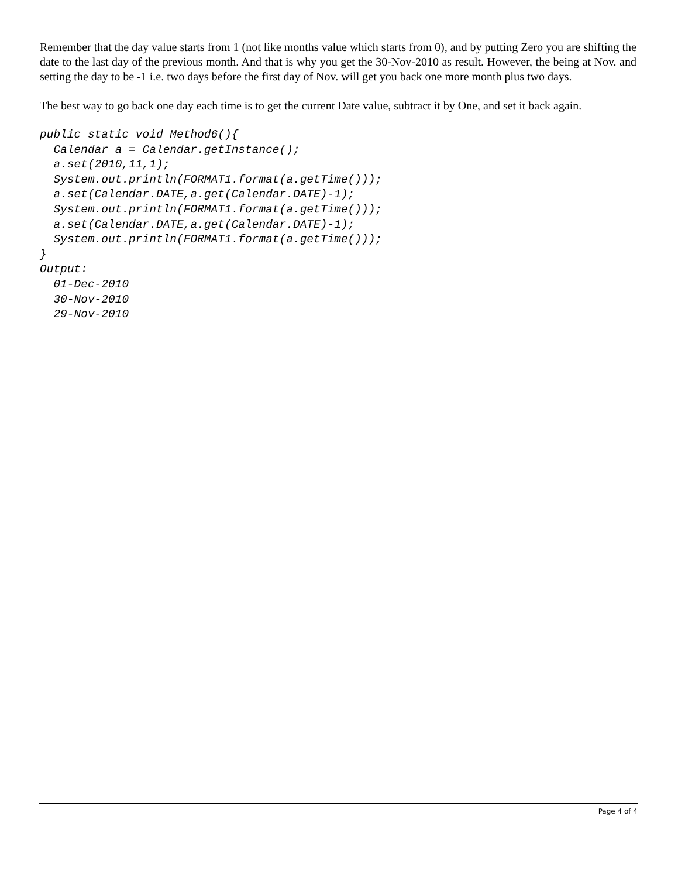Remember that the day value starts from 1 (not like months value which starts from 0), and by putting Zero you are shifting the date to the last day of the previous month. And that is why you get the 30-Nov-2010 as result. However, the being at Nov. and setting the day to be -1 i.e. two days before the first day of Nov. will get you back one more month plus two days.
The best way to go back one day each time is to get the current Date value, subtract it by One, and set it back again.
public static void Method6(){
  Calendar a = Calendar.getInstance();
  a.set(2010,11,1);
  System.out.println(FORMAT1.format(a.getTime()));
  a.set(Calendar.DATE,a.get(Calendar.DATE)-1);
  System.out.println(FORMAT1.format(a.getTime()));
  a.set(Calendar.DATE,a.get(Calendar.DATE)-1);
  System.out.println(FORMAT1.format(a.getTime()));
}
Output:
  01-Dec-2010
  30-Nov-2010
  29-Nov-2010
Page 4 of 4